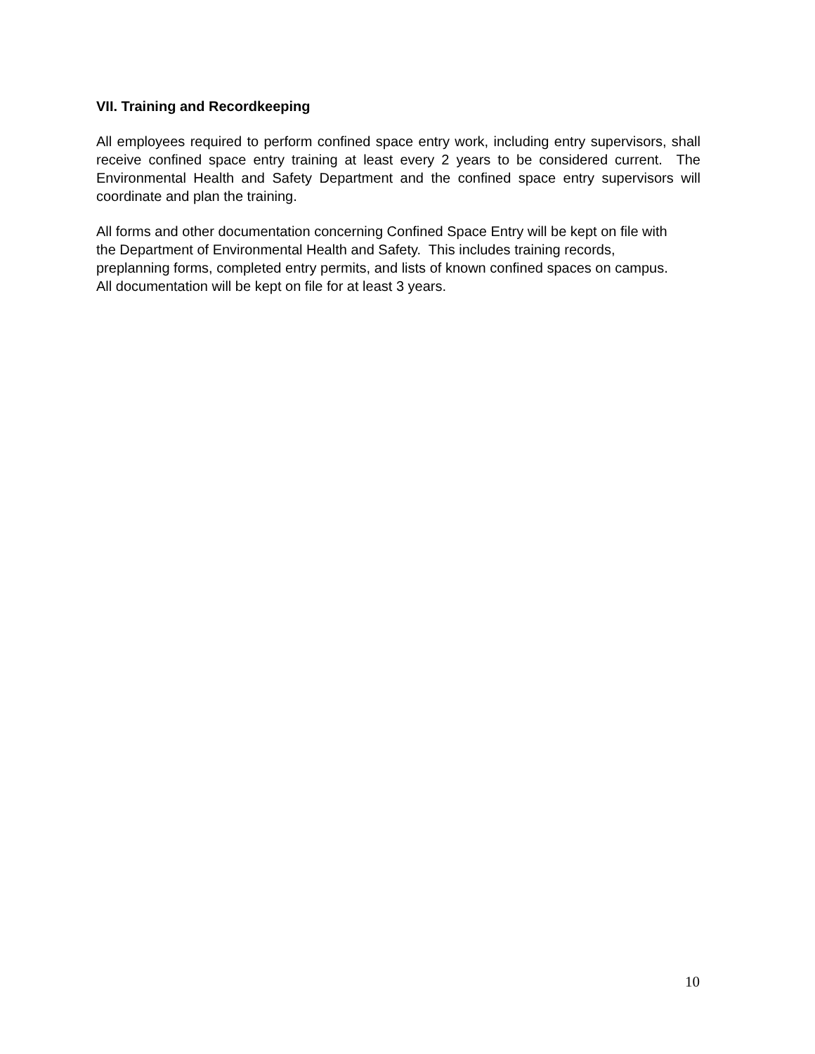VII. Training and Recordkeeping
All employees required to perform confined space entry work, including entry supervisors, shall receive confined space entry training at least every 2 years to be considered current. The Environmental Health and Safety Department and the confined space entry supervisors will coordinate and plan the training.
All forms and other documentation concerning Confined Space Entry will be kept on file with the Department of Environmental Health and Safety. This includes training records, preplanning forms, completed entry permits, and lists of known confined spaces on campus. All documentation will be kept on file for at least 3 years.
10